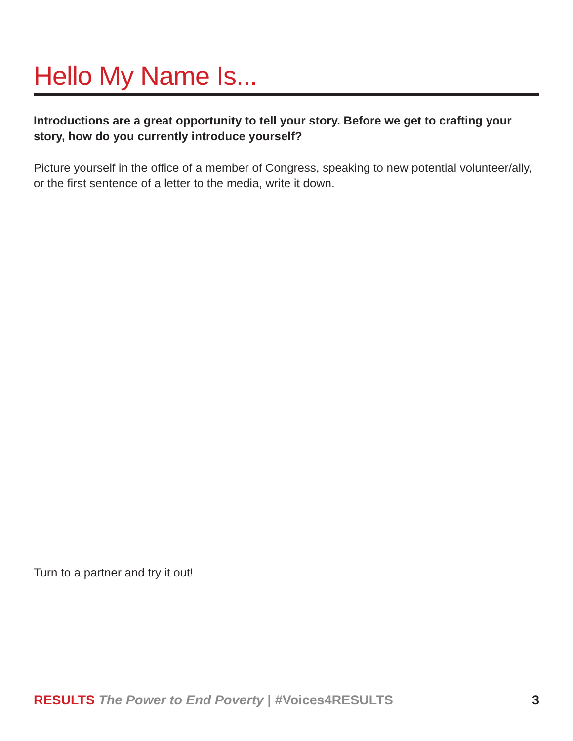Hello My Name Is...
Introductions are a great opportunity to tell your story. Before we get to crafting your story, how do you currently introduce yourself?
Picture yourself in the office of a member of Congress, speaking to new potential volunteer/ally, or the first sentence of a letter to the media, write it down.
Turn to a partner and try it out!
RESULTS The Power to End Poverty | #Voices4RESULTS 3